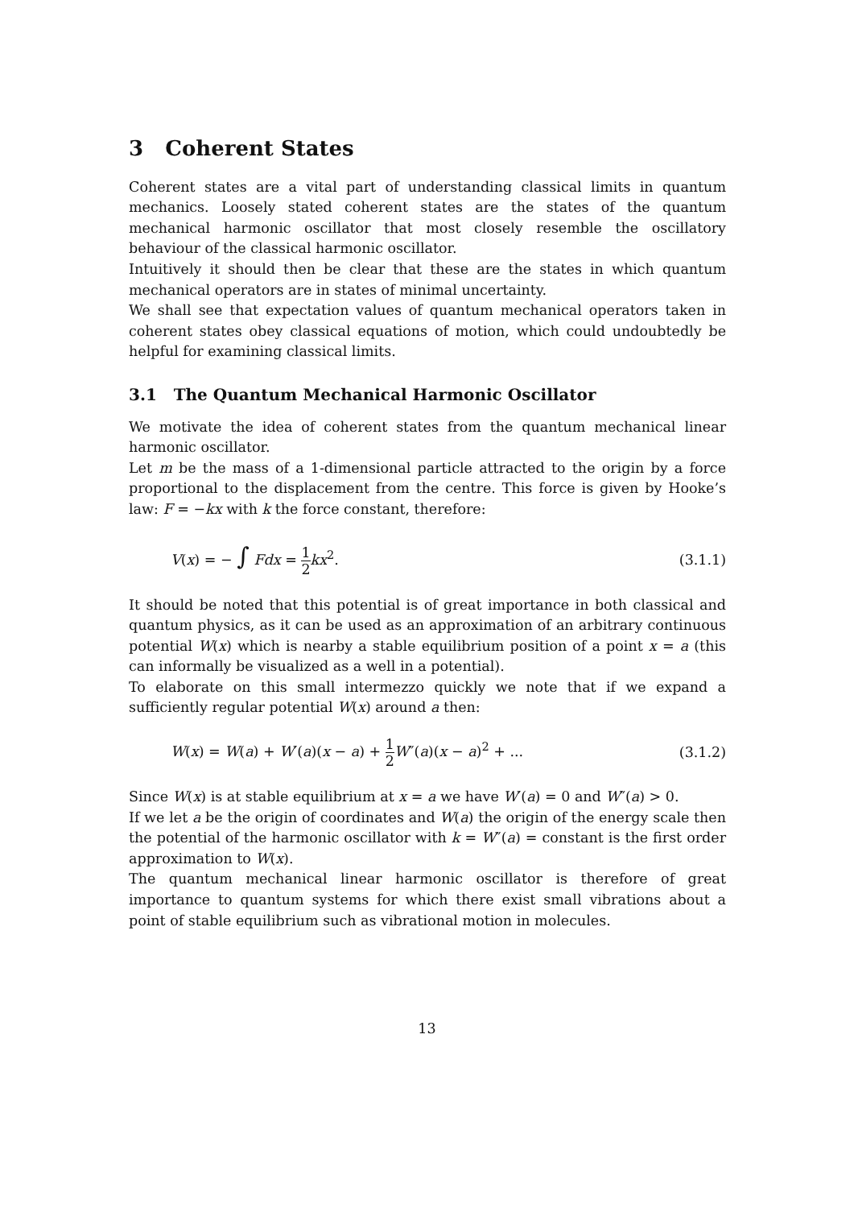3 Coherent States
Coherent states are a vital part of understanding classical limits in quantum mechanics. Loosely stated coherent states are the states of the quantum mechanical harmonic oscillator that most closely resemble the oscillatory behaviour of the classical harmonic oscillator.
Intuitively it should then be clear that these are the states in which quantum mechanical operators are in states of minimal uncertainty.
We shall see that expectation values of quantum mechanical operators taken in coherent states obey classical equations of motion, which could undoubtedly be helpful for examining classical limits.
3.1 The Quantum Mechanical Harmonic Oscillator
We motivate the idea of coherent states from the quantum mechanical linear harmonic oscillator.
Let m be the mass of a 1-dimensional particle attracted to the origin by a force proportional to the displacement from the centre. This force is given by Hooke’s law: F = −kx with k the force constant, therefore:
V(x) = − ∫ Fdx = 1 2 kx<sup>2</sup>. (3.1.1)
It should be noted that this potential is of great importance in both classical and quantum physics, as it can be used as an approximation of an arbitrary continuous potential W(x) which is nearby a stable equilibrium position of a point x = a (this can informally be visualized as a well in a potential).
To elaborate on this small intermezzo quickly we note that if we expand a sufficiently regular potential W(x) around a then:
W(x) = W(a) + W′(a)(x − a) + 1 2 W″(a)(x − a)<sup>2</sup> + ... (3.1.2)
Since W(x) is at stable equilibrium at x = a we have W′(a) = 0 and W″(a) > 0.
If we let a be the origin of coordinates and W(a) the origin of the energy scale then the potential of the harmonic oscillator with k = W″(a) = constant is the first order approximation to W(x).
The quantum mechanical linear harmonic oscillator is therefore of great importance to quantum systems for which there exist small vibrations about a point of stable equilibrium such as vibrational motion in molecules.
13